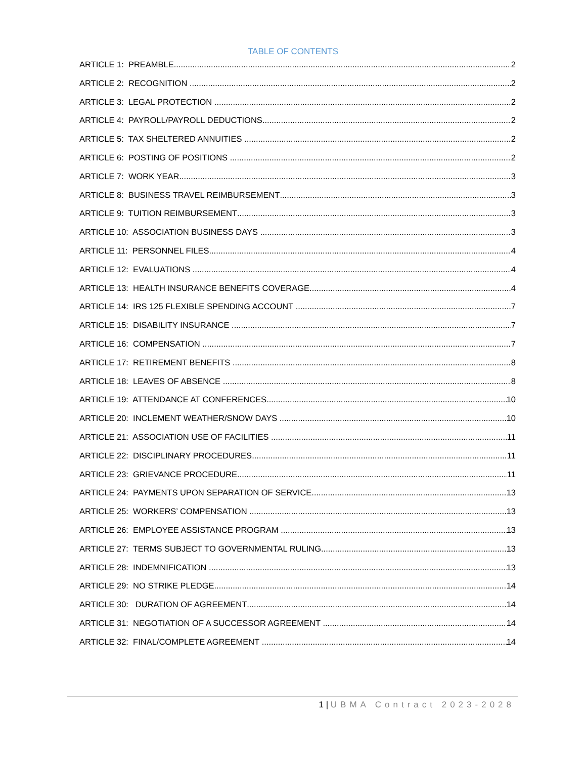TABLE OF CONTENTS
ARTICLE 1: PREAMBLE 2
ARTICLE 2: RECOGNITION 2
ARTICLE 3: LEGAL PROTECTION 2
ARTICLE 4: PAYROLL/PAYROLL DEDUCTIONS 2
ARTICLE 5: TAX SHELTERED ANNUITIES 2
ARTICLE 6: POSTING OF POSITIONS 2
ARTICLE 7: WORK YEAR 3
ARTICLE 8: BUSINESS TRAVEL REIMBURSEMENT 3
ARTICLE 9: TUITION REIMBURSEMENT 3
ARTICLE 10: ASSOCIATION BUSINESS DAYS 3
ARTICLE 11: PERSONNEL FILES 4
ARTICLE 12: EVALUATIONS 4
ARTICLE 13: HEALTH INSURANCE BENEFITS COVERAGE 4
ARTICLE 14: IRS 125 FLEXIBLE SPENDING ACCOUNT 7
ARTICLE 15: DISABILITY INSURANCE 7
ARTICLE 16: COMPENSATION 7
ARTICLE 17: RETIREMENT BENEFITS 8
ARTICLE 18: LEAVES OF ABSENCE 8
ARTICLE 19: ATTENDANCE AT CONFERENCES 10
ARTICLE 20: INCLEMENT WEATHER/SNOW DAYS 10
ARTICLE 21: ASSOCIATION USE OF FACILITIES 11
ARTICLE 22: DISCIPLINARY PROCEDURES 11
ARTICLE 23: GRIEVANCE PROCEDURE 11
ARTICLE 24: PAYMENTS UPON SEPARATION OF SERVICE 13
ARTICLE 25: WORKERS’ COMPENSATION 13
ARTICLE 26: EMPLOYEE ASSISTANCE PROGRAM 13
ARTICLE 27: TERMS SUBJECT TO GOVERNMENTAL RULING 13
ARTICLE 28: INDEMNIFICATION 13
ARTICLE 29: NO STRIKE PLEDGE 14
ARTICLE 30: DURATION OF AGREEMENT 14
ARTICLE 31: NEGOTIATION OF A SUCCESSOR AGREEMENT 14
ARTICLE 32: FINAL/COMPLETE AGREEMENT 14
1 | UBMA Contract 2023-2028